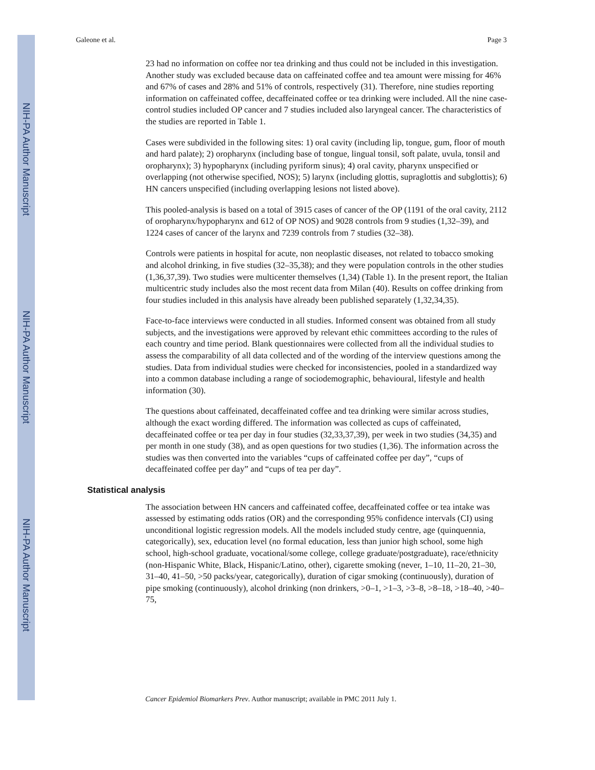NIH-PA Author Manuscript
NIH-PA Author Manuscript
NIH-PA Author Manuscript
Galeone et al. Page 3
23 had no information on coffee nor tea drinking and thus could not be included in this investigation. Another study was excluded because data on caffeinated coffee and tea amount were missing for 46% and 67% of cases and 28% and 51% of controls, respectively (31). Therefore, nine studies reporting information on caffeinated coffee, decaffeinated coffee or tea drinking were included. All the nine case-control studies included OP cancer and 7 studies included also laryngeal cancer. The characteristics of the studies are reported in Table 1.
Cases were subdivided in the following sites: 1) oral cavity (including lip, tongue, gum, floor of mouth and hard palate); 2) oropharynx (including base of tongue, lingual tonsil, soft palate, uvula, tonsil and oropharynx); 3) hypopharynx (including pyriform sinus); 4) oral cavity, pharynx unspecified or overlapping (not otherwise specified, NOS); 5) larynx (including glottis, supraglottis and subglottis); 6) HN cancers unspecified (including overlapping lesions not listed above).
This pooled-analysis is based on a total of 3915 cases of cancer of the OP (1191 of the oral cavity, 2112 of oropharynx/hypopharynx and 612 of OP NOS) and 9028 controls from 9 studies (1,32–39), and 1224 cases of cancer of the larynx and 7239 controls from 7 studies (32–38).
Controls were patients in hospital for acute, non neoplastic diseases, not related to tobacco smoking and alcohol drinking, in five studies (32–35,38); and they were population controls in the other studies (1,36,37,39). Two studies were multicenter themselves (1,34) (Table 1). In the present report, the Italian multicentric study includes also the most recent data from Milan (40). Results on coffee drinking from four studies included in this analysis have already been published separately (1,32,34,35).
Face-to-face interviews were conducted in all studies. Informed consent was obtained from all study subjects, and the investigations were approved by relevant ethic committees according to the rules of each country and time period. Blank questionnaires were collected from all the individual studies to assess the comparability of all data collected and of the wording of the interview questions among the studies. Data from individual studies were checked for inconsistencies, pooled in a standardized way into a common database including a range of sociodemographic, behavioural, lifestyle and health information (30).
The questions about caffeinated, decaffeinated coffee and tea drinking were similar across studies, although the exact wording differed. The information was collected as cups of caffeinated, decaffeinated coffee or tea per day in four studies (32,33,37,39), per week in two studies (34,35) and per month in one study (38), and as open questions for two studies (1,36). The information across the studies was then converted into the variables “cups of caffeinated coffee per day”, “cups of decaffeinated coffee per day” and “cups of tea per day”.
Statistical analysis
The association between HN cancers and caffeinated coffee, decaffeinated coffee or tea intake was assessed by estimating odds ratios (OR) and the corresponding 95% confidence intervals (CI) using unconditional logistic regression models. All the models included study centre, age (quinquennia, categorically), sex, education level (no formal education, less than junior high school, some high school, high-school graduate, vocational/some college, college graduate/postgraduate), race/ethnicity (non-Hispanic White, Black, Hispanic/Latino, other), cigarette smoking (never, 1–10, 11–20, 21–30, 31–40, 41–50, >50 packs/year, categorically), duration of cigar smoking (continuously), duration of pipe smoking (continuously), alcohol drinking (non drinkers, >0–1, >1–3, >3–8, >8–18, >18–40, >40–75,
Cancer Epidemiol Biomarkers Prev. Author manuscript; available in PMC 2011 July 1.